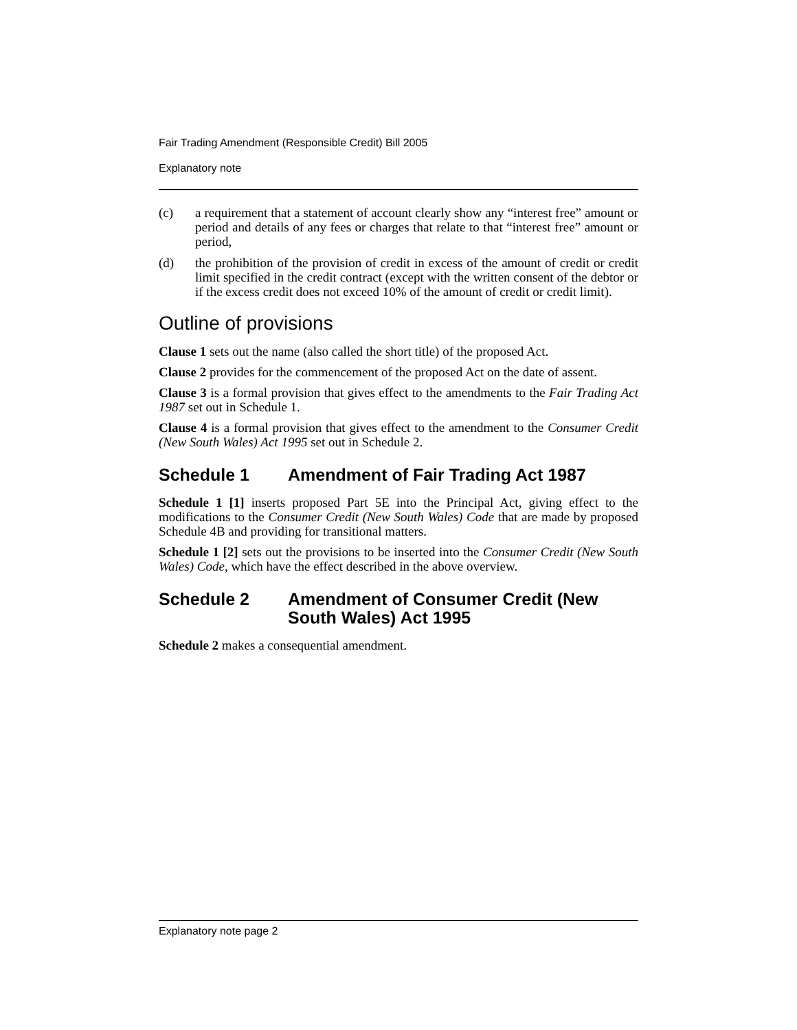Fair Trading Amendment (Responsible Credit) Bill 2005
Explanatory note
(c) a requirement that a statement of account clearly show any “interest free” amount or period and details of any fees or charges that relate to that “interest free” amount or period,
(d) the prohibition of the provision of credit in excess of the amount of credit or credit limit specified in the credit contract (except with the written consent of the debtor or if the excess credit does not exceed 10% of the amount of credit or credit limit).
Outline of provisions
Clause 1 sets out the name (also called the short title) of the proposed Act.
Clause 2 provides for the commencement of the proposed Act on the date of assent.
Clause 3 is a formal provision that gives effect to the amendments to the Fair Trading Act 1987 set out in Schedule 1.
Clause 4 is a formal provision that gives effect to the amendment to the Consumer Credit (New South Wales) Act 1995 set out in Schedule 2.
Schedule 1 Amendment of Fair Trading Act 1987
Schedule 1 [1] inserts proposed Part 5E into the Principal Act, giving effect to the modifications to the Consumer Credit (New South Wales) Code that are made by proposed Schedule 4B and providing for transitional matters.
Schedule 1 [2] sets out the provisions to be inserted into the Consumer Credit (New South Wales) Code, which have the effect described in the above overview.
Schedule 2 Amendment of Consumer Credit (New South Wales) Act 1995
Schedule 2 makes a consequential amendment.
Explanatory note page 2